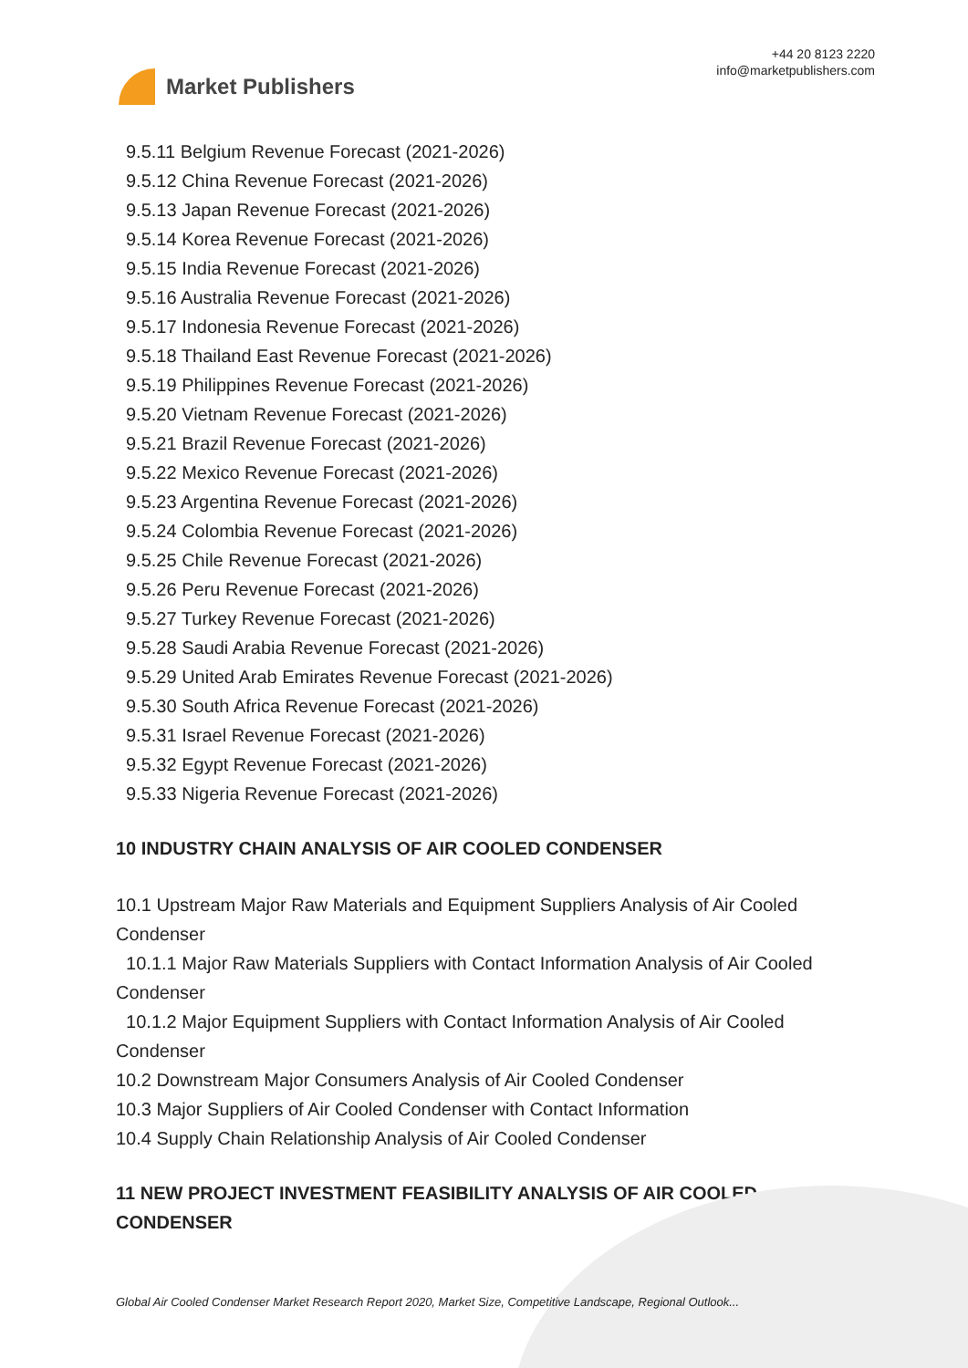Market Publishers
+44 20 8123 2220
info@marketpublishers.com
9.5.11 Belgium Revenue Forecast (2021-2026)
9.5.12 China Revenue Forecast (2021-2026)
9.5.13 Japan Revenue Forecast (2021-2026)
9.5.14 Korea Revenue Forecast (2021-2026)
9.5.15 India Revenue Forecast (2021-2026)
9.5.16 Australia Revenue Forecast (2021-2026)
9.5.17 Indonesia Revenue Forecast (2021-2026)
9.5.18 Thailand East Revenue Forecast (2021-2026)
9.5.19 Philippines Revenue Forecast (2021-2026)
9.5.20 Vietnam Revenue Forecast (2021-2026)
9.5.21 Brazil Revenue Forecast (2021-2026)
9.5.22 Mexico Revenue Forecast (2021-2026)
9.5.23 Argentina Revenue Forecast (2021-2026)
9.5.24 Colombia Revenue Forecast (2021-2026)
9.5.25 Chile Revenue Forecast (2021-2026)
9.5.26 Peru Revenue Forecast (2021-2026)
9.5.27 Turkey Revenue Forecast (2021-2026)
9.5.28 Saudi Arabia Revenue Forecast (2021-2026)
9.5.29 United Arab Emirates Revenue Forecast (2021-2026)
9.5.30 South Africa Revenue Forecast (2021-2026)
9.5.31 Israel Revenue Forecast (2021-2026)
9.5.32 Egypt Revenue Forecast (2021-2026)
9.5.33 Nigeria Revenue Forecast (2021-2026)
10 INDUSTRY CHAIN ANALYSIS OF AIR COOLED CONDENSER
10.1 Upstream Major Raw Materials and Equipment Suppliers Analysis of Air Cooled Condenser
10.1.1 Major Raw Materials Suppliers with Contact Information Analysis of Air Cooled Condenser
10.1.2 Major Equipment Suppliers with Contact Information Analysis of Air Cooled Condenser
10.2 Downstream Major Consumers Analysis of Air Cooled Condenser
10.3 Major Suppliers of Air Cooled Condenser with Contact Information
10.4 Supply Chain Relationship Analysis of Air Cooled Condenser
11 NEW PROJECT INVESTMENT FEASIBILITY ANALYSIS OF AIR COOLED CONDENSER
Global Air Cooled Condenser Market Research Report 2020, Market Size, Competitive Landscape, Regional Outlook...